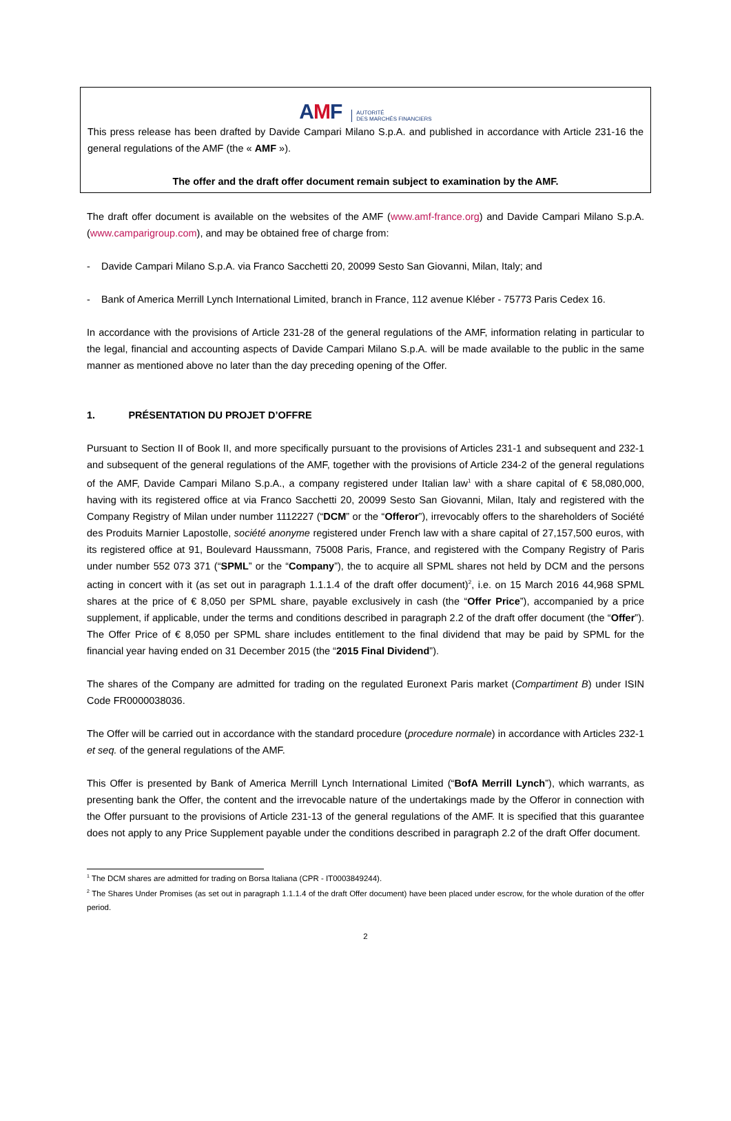AMF AUTORITÉ
DES MARCHÉS FINANCIERS
This press release has been drafted by Davide Campari Milano S.p.A. and published in accordance with Article 231-16 the general regulations of the AMF (the « AMF »).
The offer and the draft offer document remain subject to examination by the AMF.
The draft offer document is available on the websites of the AMF (www.amf-france.org) and Davide Campari Milano S.p.A. (www.camparigroup.com), and may be obtained free of charge from:
- Davide Campari Milano S.p.A. via Franco Sacchetti 20, 20099 Sesto San Giovanni, Milan, Italy; and
- Bank of America Merrill Lynch International Limited, branch in France, 112 avenue Kléber - 75773 Paris Cedex 16.
In accordance with the provisions of Article 231-28 of the general regulations of the AMF, information relating in particular to the legal, financial and accounting aspects of Davide Campari Milano S.p.A. will be made available to the public in the same manner as mentioned above no later than the day preceding opening of the Offer.
1. PRÉSENTATION DU PROJET D’OFFRE
Pursuant to Section II of Book II, and more specifically pursuant to the provisions of Articles 231-1 and subsequent and 232-1 and subsequent of the general regulations of the AMF, together with the provisions of Article 234-2 of the general regulations of the AMF, Davide Campari Milano S.p.A., a company registered under Italian law<sup>1</sup> with a share capital of € 58,080,000, having with its registered office at via Franco Sacchetti 20, 20099 Sesto San Giovanni, Milan, Italy and registered with the Company Registry of Milan under number 1112227 (“DCM” or the “Offeror”), irrevocably offers to the shareholders of Société des Produits Marnier Lapostolle, société anonyme registered under French law with a share capital of 27,157,500 euros, with its registered office at 91, Boulevard Haussmann, 75008 Paris, France, and registered with the Company Registry of Paris under number 552 073 371 (“SPML” or the “Company”), the to acquire all SPML shares not held by DCM and the persons acting in concert with it (as set out in paragraph 1.1.1.4 of the draft offer document)<sup>2</sup>, i.e. on 15 March 2016 44,968 SPML shares at the price of € 8,050 per SPML share, payable exclusively in cash (the “Offer Price”), accompanied by a price supplement, if applicable, under the terms and conditions described in paragraph 2.2 of the draft offer document (the “Offer”). The Offer Price of € 8,050 per SPML share includes entitlement to the final dividend that may be paid by SPML for the financial year having ended on 31 December 2015 (the “2015 Final Dividend”).
The shares of the Company are admitted for trading on the regulated Euronext Paris market (Compartiment B) under ISIN Code FR0000038036.
The Offer will be carried out in accordance with the standard procedure (procedure normale) in accordance with Articles 232-1 et seq. of the general regulations of the AMF.
This Offer is presented by Bank of America Merrill Lynch International Limited (“BofA Merrill Lynch”), which warrants, as presenting bank the Offer, the content and the irrevocable nature of the undertakings made by the Offeror in connection with the Offer pursuant to the provisions of Article 231-13 of the general regulations of the AMF. It is specified that this guarantee does not apply to any Price Supplement payable under the conditions described in paragraph 2.2 of the draft Offer document.
<sup>1</sup> The DCM shares are admitted for trading on Borsa Italiana (CPR - IT0003849244).
<sup>2</sup> The Shares Under Promises (as set out in paragraph 1.1.1.4 of the draft Offer document) have been placed under escrow, for the whole duration of the offer period.
2